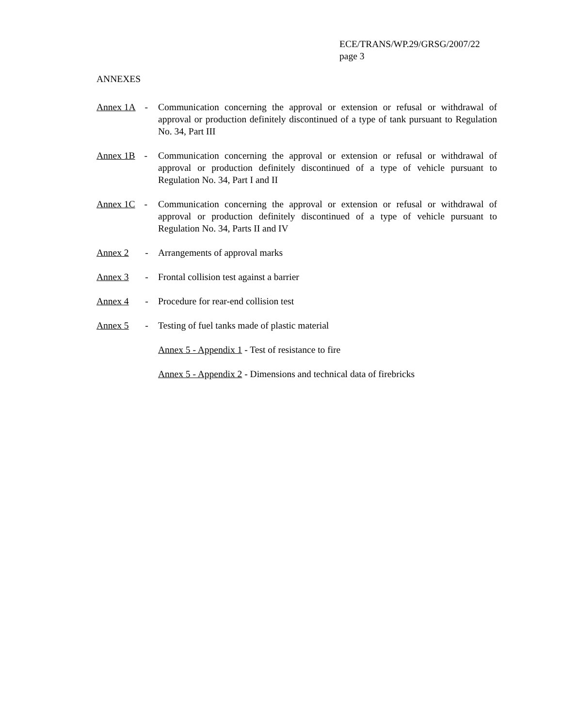ECE/TRANS/WP.29/GRSG/2007/22
page 3
ANNEXES
Annex 1A - Communication concerning the approval or extension or refusal or withdrawal of approval or production definitely discontinued of a type of tank pursuant to Regulation No. 34, Part III
Annex 1B - Communication concerning the approval or extension or refusal or withdrawal of approval or production definitely discontinued of a type of vehicle pursuant to Regulation No. 34, Part I and II
Annex 1C - Communication concerning the approval or extension or refusal or withdrawal of approval or production definitely discontinued of a type of vehicle pursuant to Regulation No. 34, Parts II and IV
Annex 2 -
Arrangements of approval marks
Annex 3 -
Frontal collision test against a barrier
Annex 4 -
Procedure for rear-end collision test
Annex 5 -
Testing of fuel tanks made of plastic material
Annex 5 - Appendix 1 - Test of resistance to fire
Annex 5 - Appendix 2 - Dimensions and technical data of firebricks